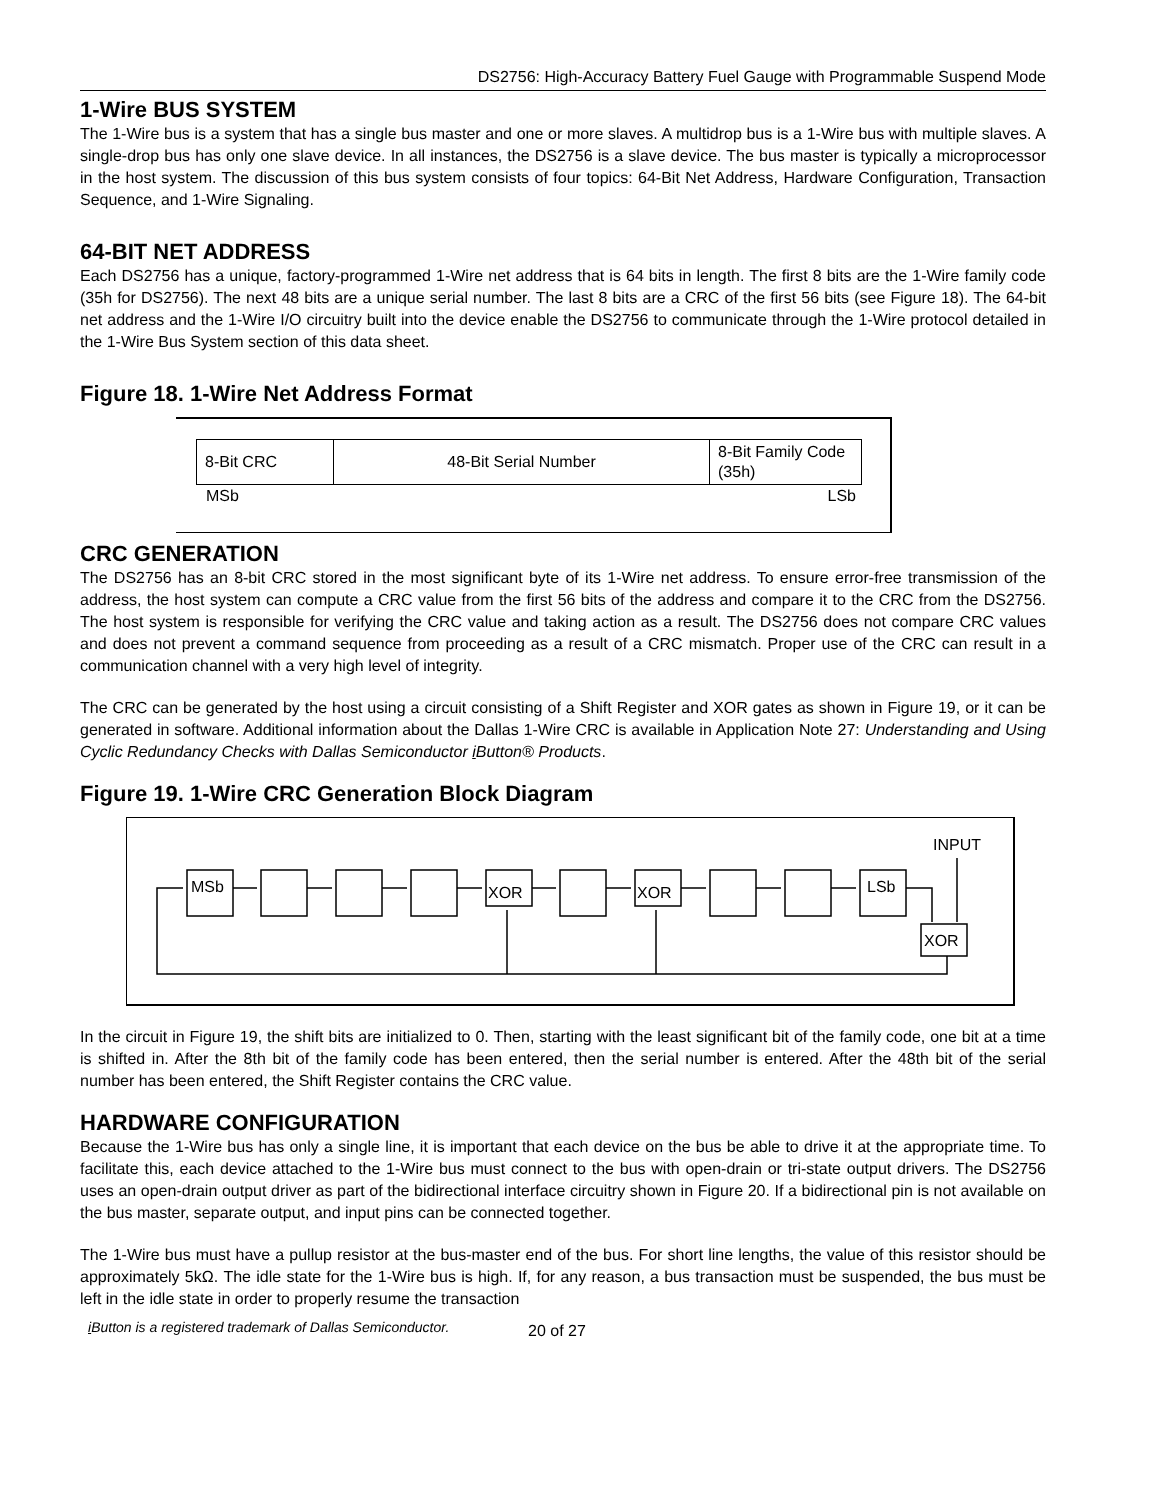DS2756: High-Accuracy Battery Fuel Gauge with Programmable Suspend Mode
1-Wire BUS SYSTEM
The 1-Wire bus is a system that has a single bus master and one or more slaves. A multidrop bus is a 1-Wire bus with multiple slaves. A single-drop bus has only one slave device. In all instances, the DS2756 is a slave device. The bus master is typically a microprocessor in the host system. The discussion of this bus system consists of four topics: 64-Bit Net Address, Hardware Configuration, Transaction Sequence, and 1-Wire Signaling.
64-BIT NET ADDRESS
Each DS2756 has a unique, factory-programmed 1-Wire net address that is 64 bits in length. The first 8 bits are the 1-Wire family code (35h for DS2756). The next 48 bits are a unique serial number. The last 8 bits are a CRC of the first 56 bits (see Figure 18). The 64-bit net address and the 1-Wire I/O circuitry built into the device enable the DS2756 to communicate through the 1-Wire protocol detailed in the 1-Wire Bus System section of this data sheet.
Figure 18. 1-Wire Net Address Format
| 8-Bit CRC | 48-Bit Serial Number | 8-Bit Family Code (35h) |
MSb LSb
CRC GENERATION
The DS2756 has an 8-bit CRC stored in the most significant byte of its 1-Wire net address. To ensure error-free transmission of the address, the host system can compute a CRC value from the first 56 bits of the address and compare it to the CRC from the DS2756. The host system is responsible for verifying the CRC value and taking action as a result. The DS2756 does not compare CRC values and does not prevent a command sequence from proceeding as a result of a CRC mismatch. Proper use of the CRC can result in a communication channel with a very high level of integrity.
The CRC can be generated by the host using a circuit consisting of a Shift Register and XOR gates as shown in Figure 19, or it can be generated in software. Additional information about the Dallas 1-Wire CRC is available in Application Note 27: Understanding and Using Cyclic Redundancy Checks with Dallas Semiconductor i Button® Products.
Figure 19. 1-Wire CRC Generation Block Diagram
INPUT
MSb
XOR
XOR
LSb
XOR
In the circuit in Figure 19, the shift bits are initialized to 0. Then, starting with the least significant bit of the family code, one bit at a time is shifted in. After the 8th bit of the family code has been entered, then the serial number is entered. After the 48th bit of the serial number has been entered, the Shift Register contains the CRC value.
HARDWARE CONFIGURATION
Because the 1-Wire bus has only a single line, it is important that each device on the bus be able to drive it at the appropriate time. To facilitate this, each device attached to the 1-Wire bus must connect to the bus with open-drain or tri-state output drivers. The DS2756 uses an open-drain output driver as part of the bidirectional interface circuitry shown in Figure 20. If a bidirectional pin is not available on the bus master, separate output, and input pins can be connected together.
The 1-Wire bus must have a pullup resistor at the bus-master end of the bus. For short line lengths, the value of this resistor should be approximately 5kΩ. The idle state for the 1-Wire bus is high. If, for any reason, a bus transaction must be suspended, the bus must be left in the idle state in order to properly resume the transaction
i Button is a registered trademark of Dallas Semiconductor. 20 of 27